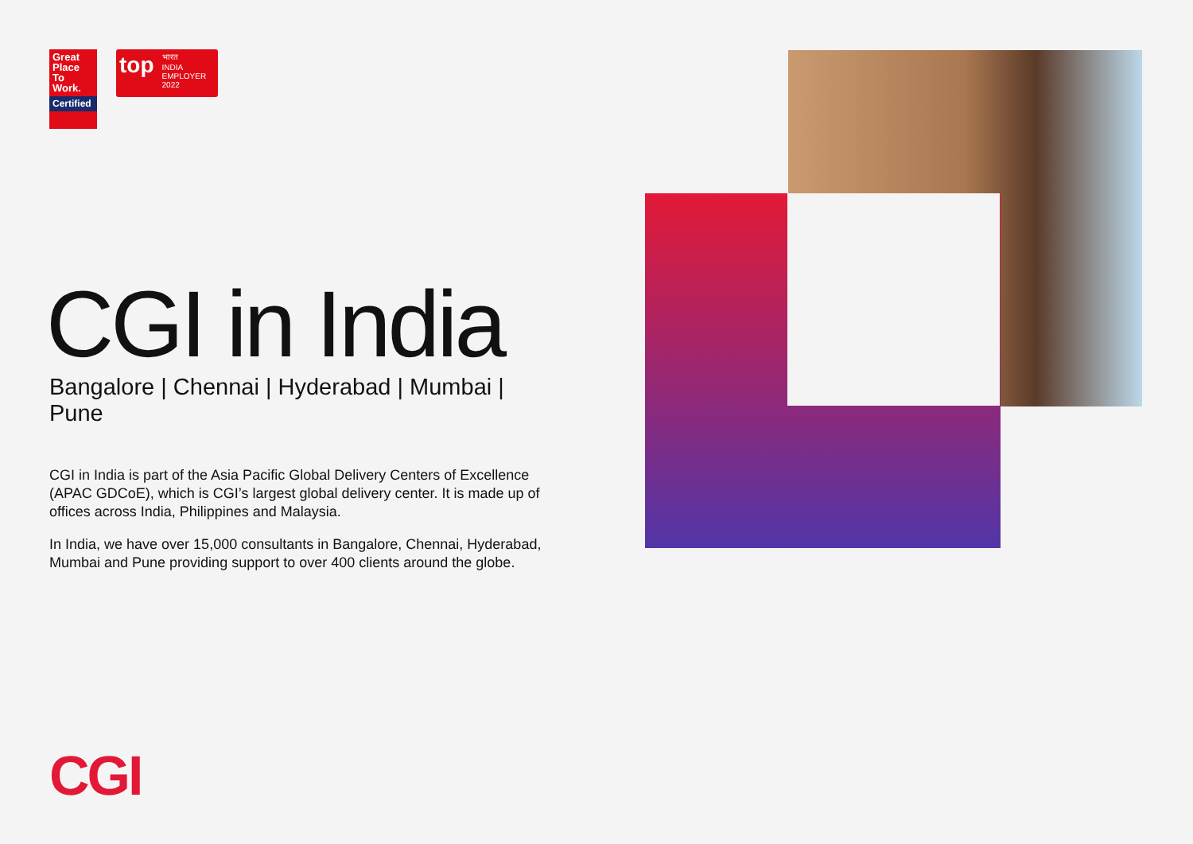Great
Place
To
Work.
Certified
top भारत
INDIA
EMPLOYER 2022
CGI in India
Bangalore | Chennai | Hyderabad | Mumbai | Pune
CGI in India is part of the Asia Pacific Global Delivery Centers of Excellence (APAC GDCoE), which is CGI’s largest global delivery center. It is made up of offices across India, Philippines and Malaysia.
In India, we have over 15,000 consultants in Bangalore, Chennai, Hyderabad, Mumbai and Pune providing support to over 400 clients around the globe.
CGI